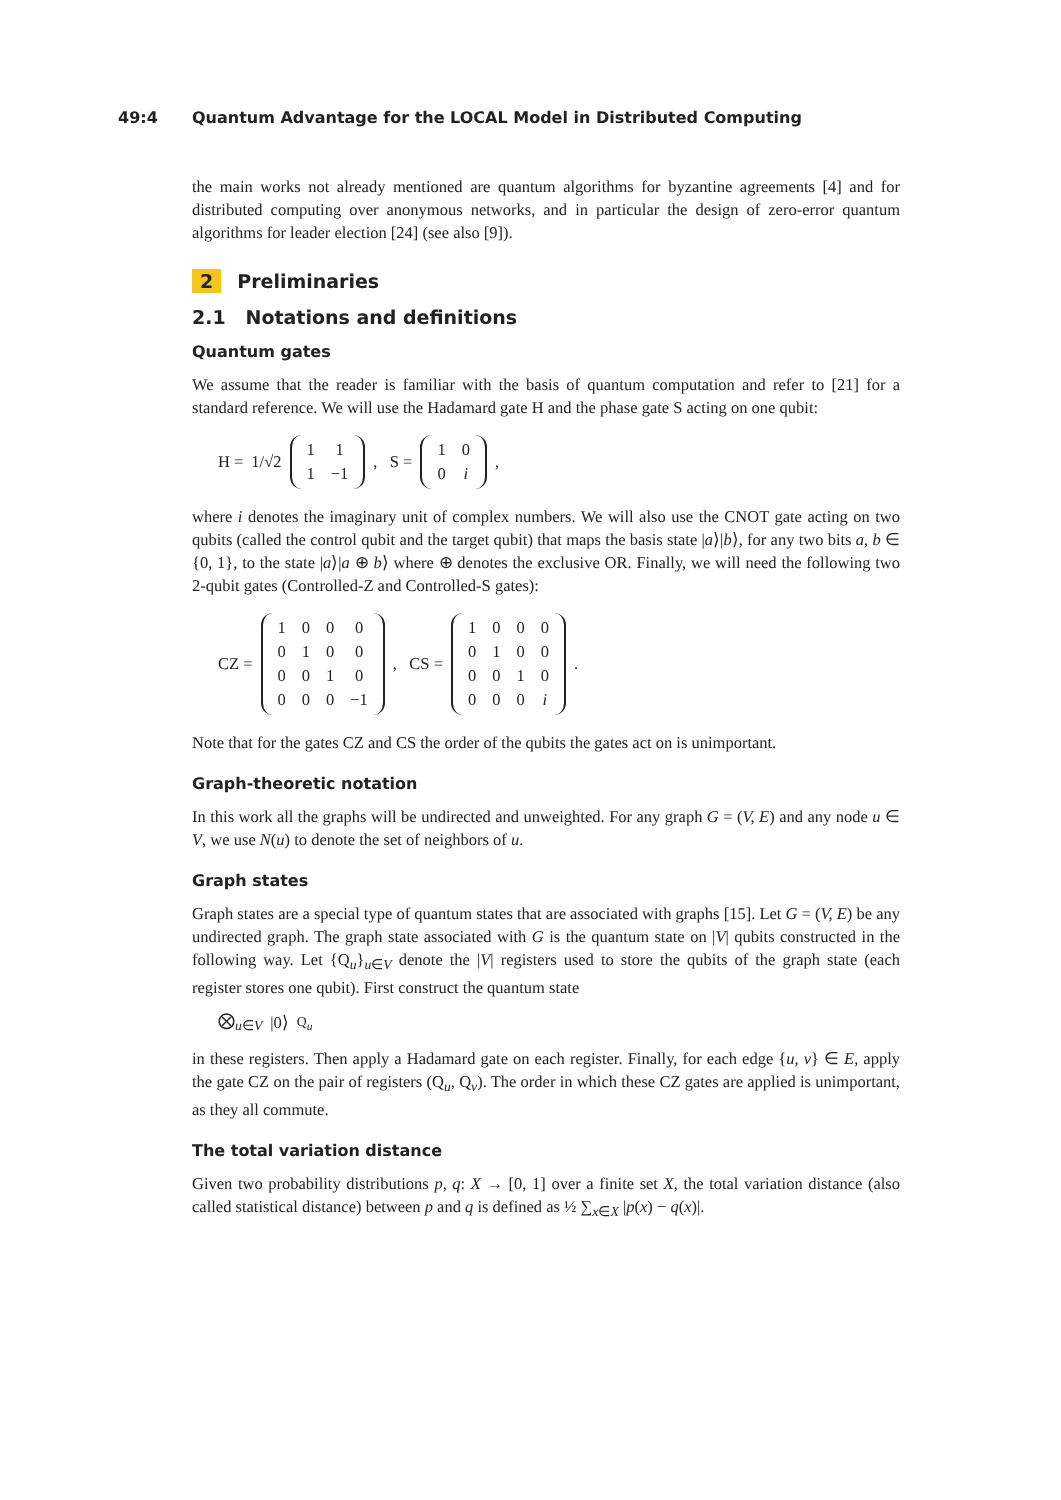49:4 Quantum Advantage for the LOCAL Model in Distributed Computing
the main works not already mentioned are quantum algorithms for byzantine agreements [4] and for distributed computing over anonymous networks, and in particular the design of zero-error quantum algorithms for leader election [24] (see also [9]).
2 Preliminaries
2.1 Notations and definitions
Quantum gates
We assume that the reader is familiar with the basis of quantum computation and refer to [21] for a standard reference. We will use the Hadamard gate H and the phase gate S acting on one qubit:
H = 1/√2
| 1 | 1 |
| 1 | −1 |
, S =
| 1 | 0 |
| 0 | i |
,
where i denotes the imaginary unit of complex numbers. We will also use the CNOT gate acting on two qubits (called the control qubit and the target qubit) that maps the basis state |a⟩|b⟩, for any two bits a, b ∈ {0, 1}, to the state |a⟩|a ⊕ b⟩ where ⊕ denotes the exclusive OR. Finally, we will need the following two 2-qubit gates (Controlled-Z and Controlled-S gates):
CZ =
| 1 | 0 | 0 | 0 |
| 0 | 1 | 0 | 0 |
| 0 | 0 | 1 | 0 |
| 0 | 0 | 0 | −1 |
, CS =
| 1 | 0 | 0 | 0 |
| 0 | 1 | 0 | 0 |
| 0 | 0 | 1 | 0 |
| 0 | 0 | 0 | i |
.
Note that for the gates CZ and CS the order of the qubits the gates act on is unimportant.
Graph-theoretic notation
In this work all the graphs will be undirected and unweighted. For any graph G = (V, E) and any node u ∈ V, we use N(u) to denote the set of neighbors of u.
Graph states
Graph states are a special type of quantum states that are associated with graphs [15]. Let G = (V, E) be any undirected graph. The graph state associated with G is the quantum state on |V| qubits constructed in the following way. Let {Q<sub>u</sub>}<sub>u∈V</sub> denote the |V| registers used to store the qubits of the graph state (each register stores one qubit). First construct the quantum state
⨂<sub>u∈V</sub> |0⟩<sub>Q<sub>u</sub></sub>
in these registers. Then apply a Hadamard gate on each register. Finally, for each edge {u, v} ∈ E, apply the gate CZ on the pair of registers (Q<sub>u</sub>, Q<sub>v</sub>). The order in which these CZ gates are applied is unimportant, as they all commute.
The total variation distance
Given two probability distributions p, q: X → [0, 1] over a finite set X, the total variation distance (also called statistical distance) between p and q is defined as ½ ∑<sub>x∈X</sub> |p(x) − q(x)|.